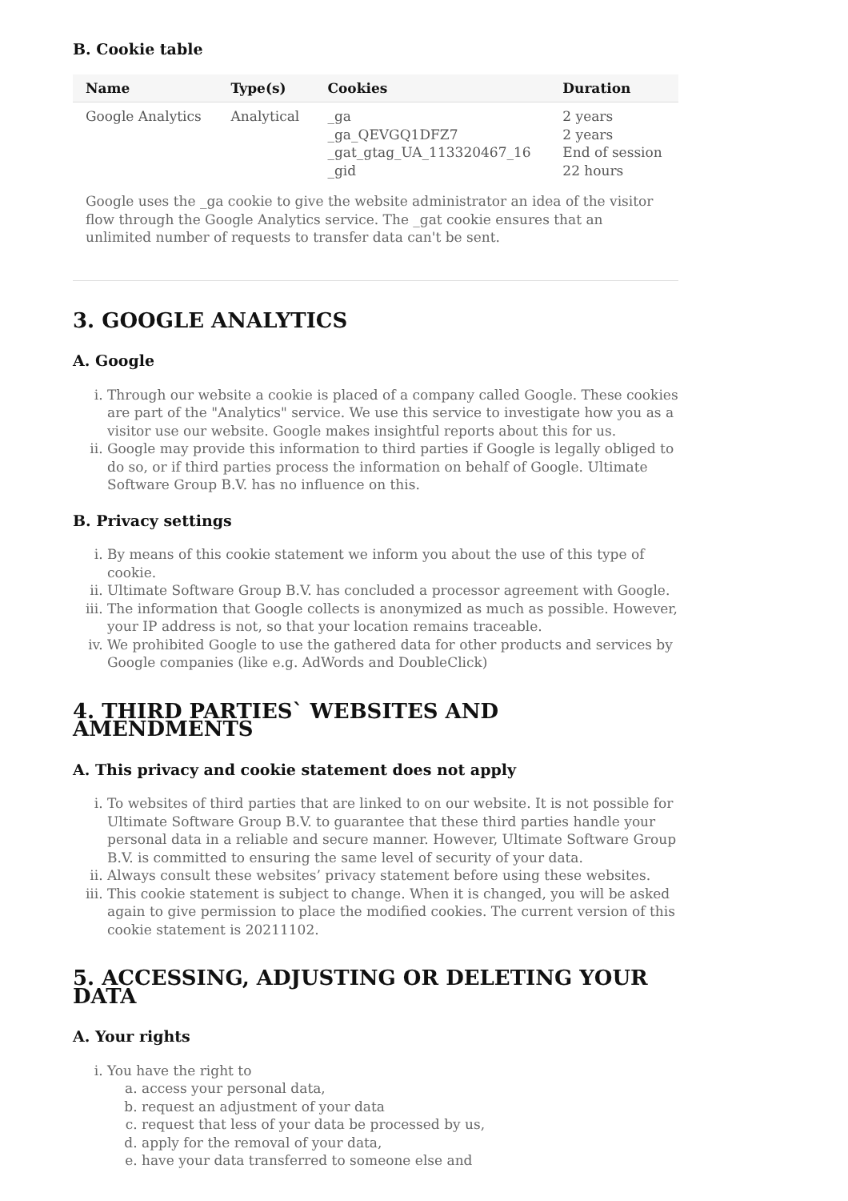B. Cookie table
| Name | Type(s) | Cookies | Duration |
| --- | --- | --- | --- |
| Google Analytics | Analytical | _ga _ga_QEVGQ1DFZ7 _gat_gtag_UA_113320467_16 _gid | 2 years 2 years End of session 22 hours |
Google uses the _ga cookie to give the website administrator an idea of the visitor flow through the Google Analytics service. The _gat cookie ensures that an unlimited number of requests to transfer data can't be sent.
3. GOOGLE ANALYTICS
A. Google
i. Through our website a cookie is placed of a company called Google. These cookies are part of the "Analytics" service. We use this service to investigate how you as a visitor use our website. Google makes insightful reports about this for us.
ii. Google may provide this information to third parties if Google is legally obliged to do so, or if third parties process the information on behalf of Google. Ultimate Software Group B.V. has no influence on this.
B. Privacy settings
i. By means of this cookie statement we inform you about the use of this type of cookie.
ii. Ultimate Software Group B.V. has concluded a processor agreement with Google.
iii. The information that Google collects is anonymized as much as possible. However, your IP address is not, so that your location remains traceable.
iv. We prohibited Google to use the gathered data for other products and services by Google companies (like e.g. AdWords and DoubleClick)
4. THIRD PARTIES` WEBSITES AND AMENDMENTS
A. This privacy and cookie statement does not apply
i. To websites of third parties that are linked to on our website. It is not possible for Ultimate Software Group B.V. to guarantee that these third parties handle your personal data in a reliable and secure manner. However, Ultimate Software Group B.V. is committed to ensuring the same level of security of your data.
ii. Always consult these websites’ privacy statement before using these websites.
iii. This cookie statement is subject to change. When it is changed, you will be asked again to give permission to place the modified cookies. The current version of this cookie statement is 20211102.
5. ACCESSING, ADJUSTING OR DELETING YOUR DATA
A. Your rights
i. You have the right to
a. access your personal data,
b. request an adjustment of your data
c. request that less of your data be processed by us,
d. apply for the removal of your data,
e. have your data transferred to someone else and